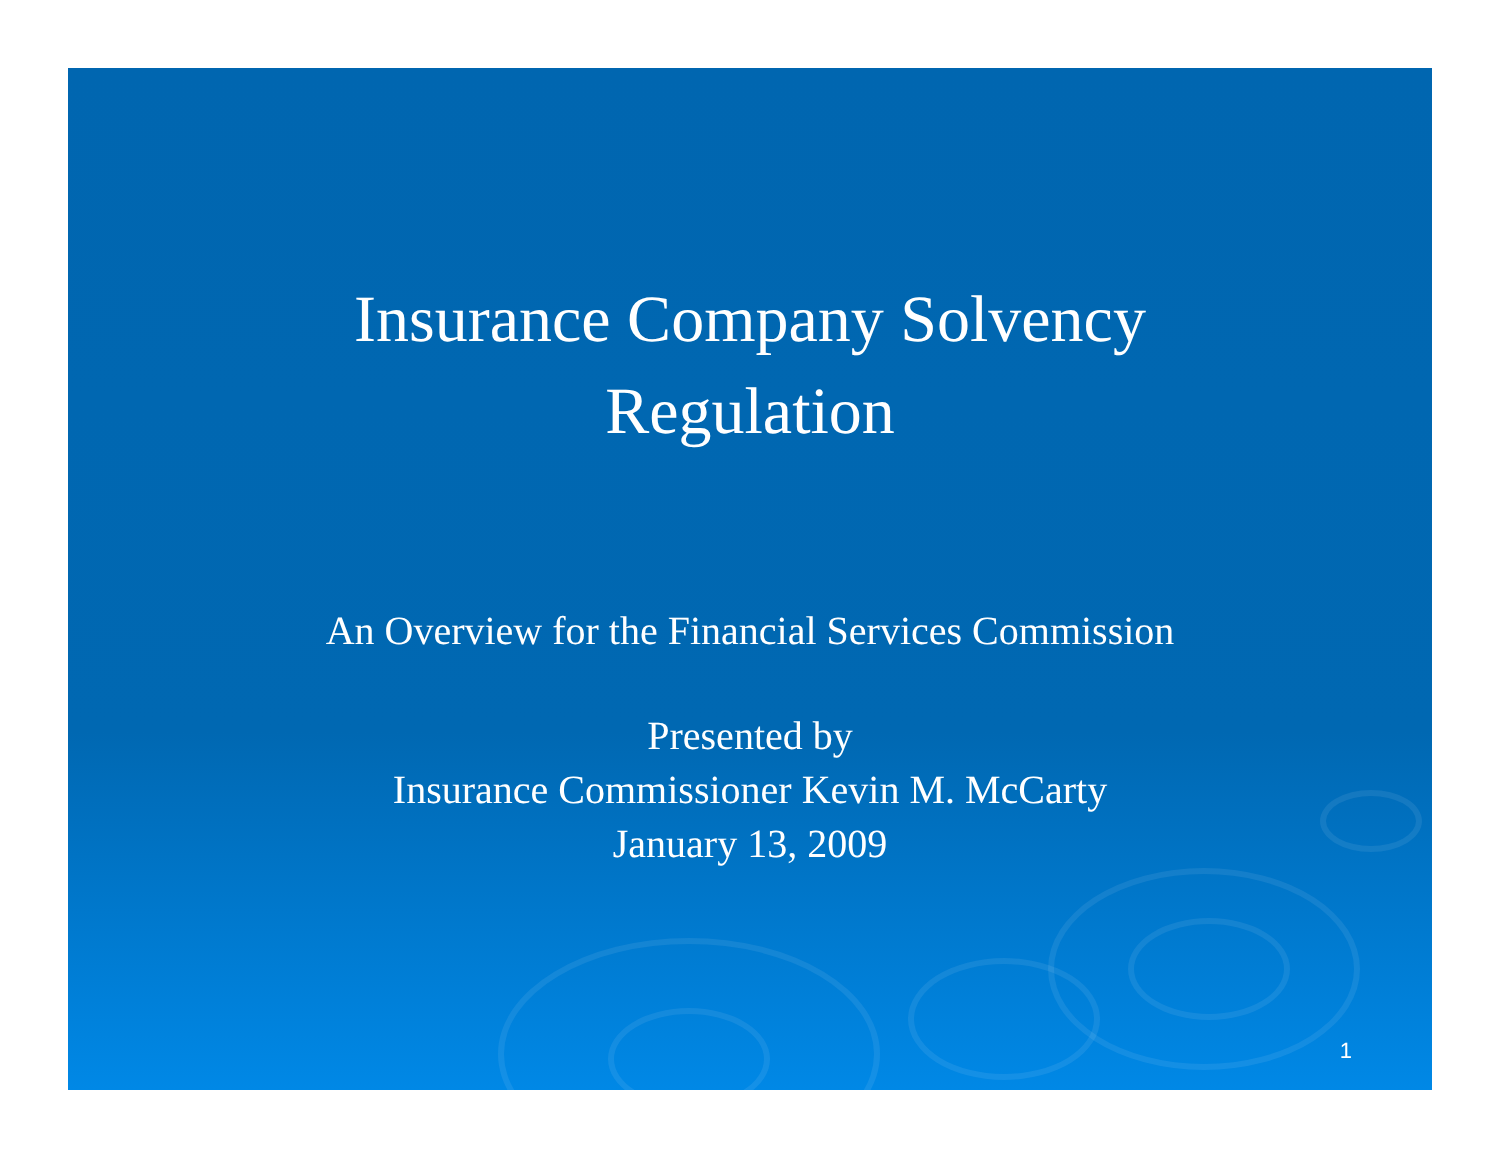Insurance Company Solvency
Regulation
An Overview for the Financial Services Commission
Presented by
Insurance Commissioner Kevin M. McCarty
January 13, 2009
1